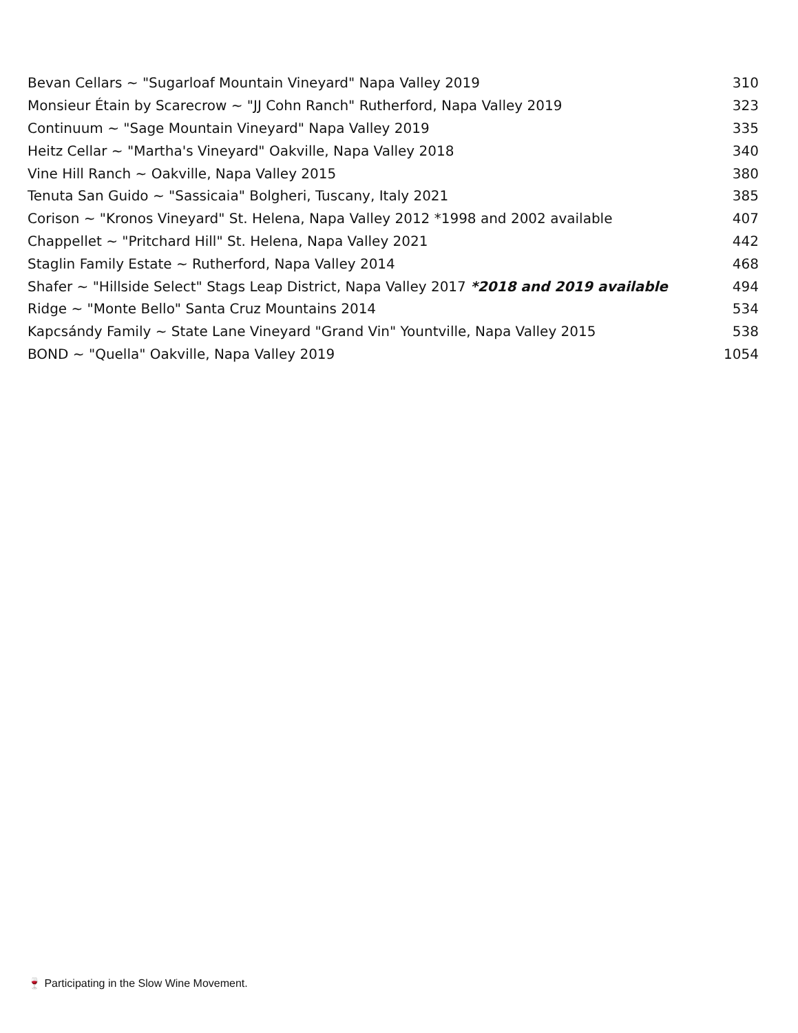| Bevan Cellars ~ "Sugarloaf Mountain Vineyard" Napa Valley 2019 | 310 |
| Monsieur Étain by Scarecrow ~ "JJ Cohn Ranch" Rutherford, Napa Valley 2019 | 323 |
| Continuum ~ "Sage Mountain Vineyard" Napa Valley 2019 | 335 |
| Heitz Cellar ~ "Martha's Vineyard" Oakville, Napa Valley 2018 | 340 |
| Vine Hill Ranch ~ Oakville, Napa Valley 2015 | 380 |
| Tenuta San Guido ~ "Sassicaia" Bolgheri, Tuscany, Italy 2021 | 385 |
| Corison ~ "Kronos Vineyard" St. Helena, Napa Valley 2012 *1998 and 2002 available | 407 |
| Chappellet ~ "Pritchard Hill" St. Helena, Napa Valley 2021 | 442 |
| Staglin Family Estate ~ Rutherford, Napa Valley 2014 | 468 |
| Shafer ~ "Hillside Select" Stags Leap District, Napa Valley 2017 *2018 and 2019 available | 494 |
| Ridge ~ "Monte Bello" Santa Cruz Mountains 2014 | 534 |
| Kapcsándy Family ~ State Lane Vineyard "Grand Vin" Yountville, Napa Valley 2015 | 538 |
| BOND ~ "Quella" Oakville, Napa Valley 2019 | 1054 |
🍷 Participating in the Slow Wine Movement.